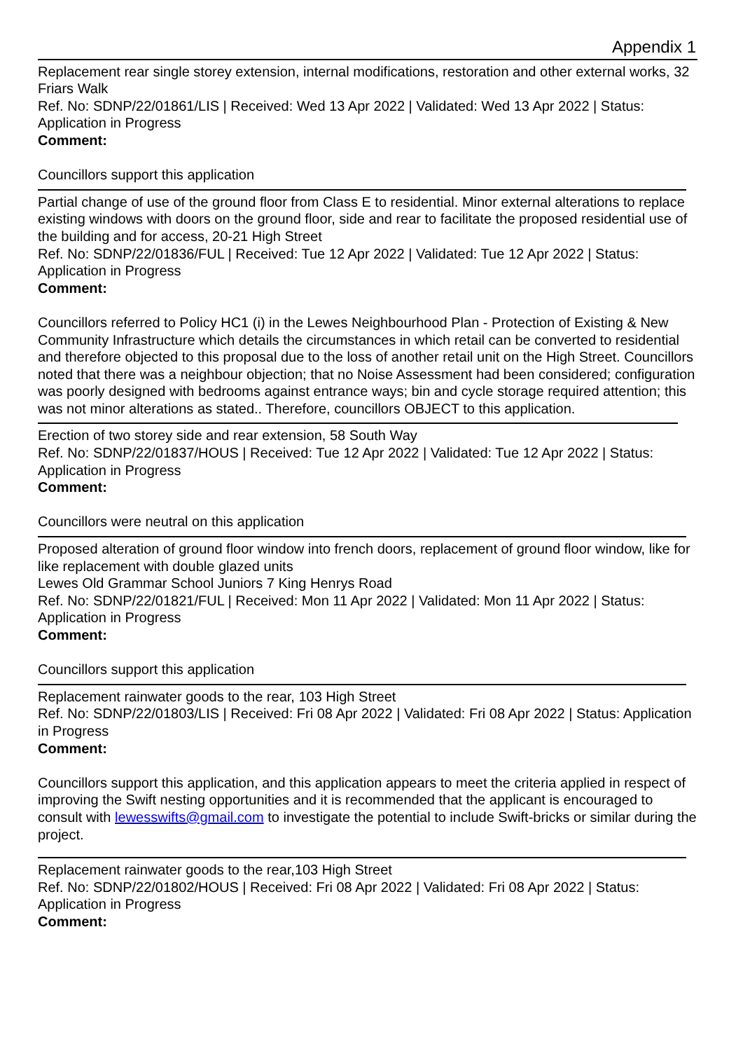Appendix 1
Replacement rear single storey extension, internal modifications, restoration and other external works, 32 Friars Walk
Ref. No: SDNP/22/01861/LIS | Received: Wed 13 Apr 2022 | Validated: Wed 13 Apr 2022 | Status: Application in Progress
Comment:
Councillors support this application
Partial change of use of the ground floor from Class E to residential. Minor external alterations to replace existing windows with doors on the ground floor, side and rear to facilitate the proposed residential use of the building and for access, 20-21 High Street
Ref. No: SDNP/22/01836/FUL | Received: Tue 12 Apr 2022 | Validated: Tue 12 Apr 2022 | Status: Application in Progress
Comment:
Councillors referred to Policy HC1 (i) in the Lewes Neighbourhood Plan - Protection of Existing & New Community Infrastructure which details the circumstances in which retail can be converted to residential and therefore objected to this proposal due to the loss of another retail unit on the High Street. Councillors noted that there was a neighbour objection; that no Noise Assessment had been considered; configuration was poorly designed with bedrooms against entrance ways; bin and cycle storage required attention; this was not minor alterations as stated.. Therefore, councillors OBJECT to this application.
Erection of two storey side and rear extension, 58 South Way
Ref. No: SDNP/22/01837/HOUS | Received: Tue 12 Apr 2022 | Validated: Tue 12 Apr 2022 | Status: Application in Progress
Comment:
Councillors were neutral on this application
Proposed alteration of ground floor window into french doors, replacement of ground floor window, like for like replacement with double glazed units
Lewes Old Grammar School Juniors 7 King Henrys Road
Ref. No: SDNP/22/01821/FUL | Received: Mon 11 Apr 2022 | Validated: Mon 11 Apr 2022 | Status: Application in Progress
Comment:
Councillors support this application
Replacement rainwater goods to the rear, 103 High Street
Ref. No: SDNP/22/01803/LIS | Received: Fri 08 Apr 2022 | Validated: Fri 08 Apr 2022 | Status: Application in Progress
Comment:
Councillors support this application, and this application appears to meet the criteria applied in respect of improving the Swift nesting opportunities and it is recommended that the applicant is encouraged to consult with lewesswifts@gmail.com to investigate the potential to include Swift-bricks or similar during the project.
Replacement rainwater goods to the rear,103 High Street
Ref. No: SDNP/22/01802/HOUS | Received: Fri 08 Apr 2022 | Validated: Fri 08 Apr 2022 | Status: Application in Progress
Comment: